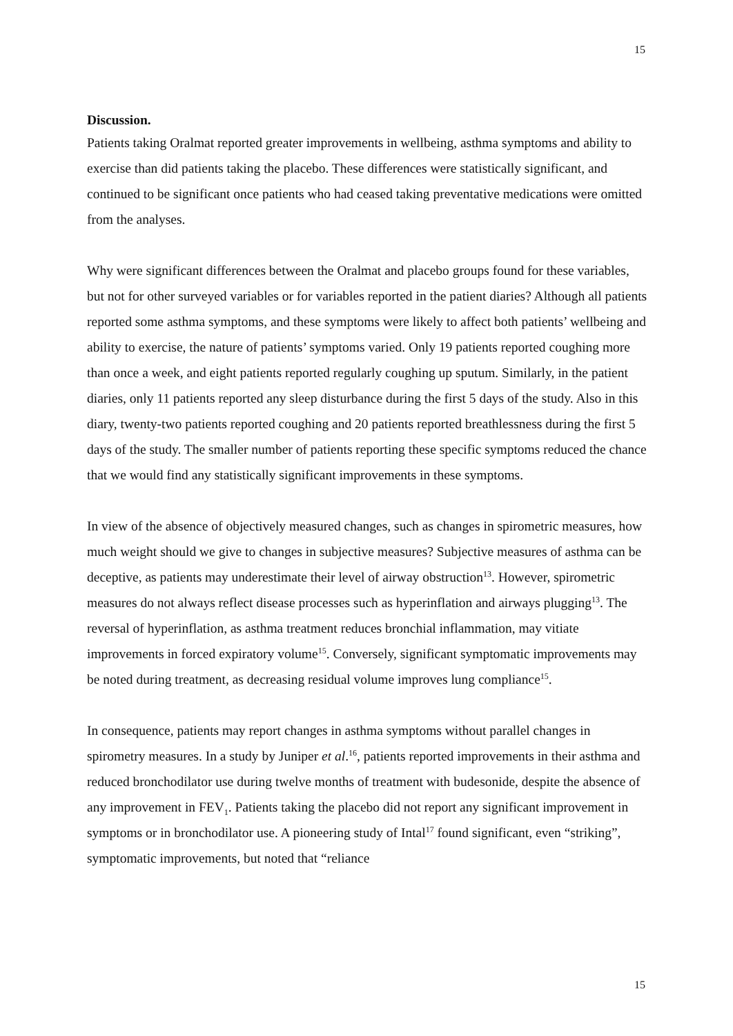15
Discussion.
Patients taking Oralmat reported greater improvements in wellbeing, asthma symptoms and ability to exercise than did patients taking the placebo. These differences were statistically significant, and continued to be significant once patients who had ceased taking preventative medications were omitted from the analyses.
Why were significant differences between the Oralmat and placebo groups found for these variables, but not for other surveyed variables or for variables reported in the patient diaries? Although all patients reported some asthma symptoms, and these symptoms were likely to affect both patients’ wellbeing and ability to exercise, the nature of patients’ symptoms varied. Only 19 patients reported coughing more than once a week, and eight patients reported regularly coughing up sputum. Similarly, in the patient diaries, only 11 patients reported any sleep disturbance during the first 5 days of the study. Also in this diary, twenty-two patients reported coughing and 20 patients reported breathlessness during the first 5 days of the study. The smaller number of patients reporting these specific symptoms reduced the chance that we would find any statistically significant improvements in these symptoms.
In view of the absence of objectively measured changes, such as changes in spirometric measures, how much weight should we give to changes in subjective measures? Subjective measures of asthma can be deceptive, as patients may underestimate their level of airway obstruction<sup>13</sup>. However, spirometric measures do not always reflect disease processes such as hyperinflation and airways plugging<sup>13</sup>. The reversal of hyperinflation, as asthma treatment reduces bronchial inflammation, may vitiate improvements in forced expiratory volume<sup>15</sup>. Conversely, significant symptomatic improvements may be noted during treatment, as decreasing residual volume improves lung compliance<sup>15</sup>.
In consequence, patients may report changes in asthma symptoms without parallel changes in spirometry measures. In a study by Juniper et al.<sup>16</sup>, patients reported improvements in their asthma and reduced bronchodilator use during twelve months of treatment with budesonide, despite the absence of any improvement in FEV<sub>1</sub>. Patients taking the placebo did not report any significant improvement in symptoms or in bronchodilator use. A pioneering study of Intal<sup>17</sup> found significant, even “striking”, symptomatic improvements, but noted that “reliance
15